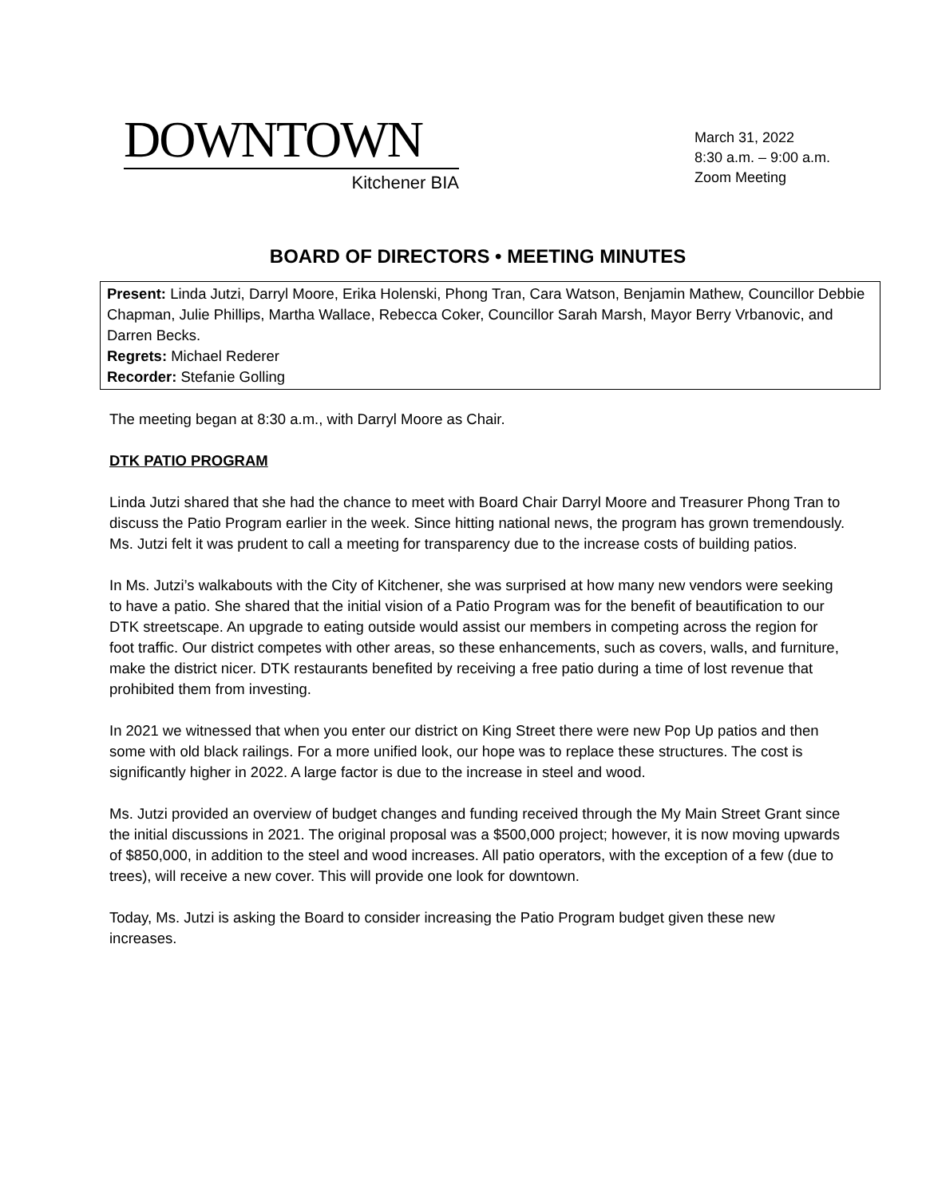DOWNTOWN
Kitchener BIA
March 31, 2022
8:30 a.m. – 9:00 a.m.
Zoom Meeting
BOARD OF DIRECTORS • MEETING MINUTES
Present: Linda Jutzi, Darryl Moore, Erika Holenski, Phong Tran, Cara Watson, Benjamin Mathew, Councillor Debbie Chapman, Julie Phillips, Martha Wallace, Rebecca Coker, Councillor Sarah Marsh, Mayor Berry Vrbanovic, and Darren Becks.
Regrets: Michael Rederer
Recorder: Stefanie Golling
The meeting began at 8:30 a.m., with Darryl Moore as Chair.
DTK PATIO PROGRAM
Linda Jutzi shared that she had the chance to meet with Board Chair Darryl Moore and Treasurer Phong Tran to discuss the Patio Program earlier in the week. Since hitting national news, the program has grown tremendously. Ms. Jutzi felt it was prudent to call a meeting for transparency due to the increase costs of building patios.
In Ms. Jutzi’s walkabouts with the City of Kitchener, she was surprised at how many new vendors were seeking to have a patio. She shared that the initial vision of a Patio Program was for the benefit of beautification to our DTK streetscape. An upgrade to eating outside would assist our members in competing across the region for foot traffic. Our district competes with other areas, so these enhancements, such as covers, walls, and furniture, make the district nicer. DTK restaurants benefited by receiving a free patio during a time of lost revenue that prohibited them from investing.
In 2021 we witnessed that when you enter our district on King Street there were new Pop Up patios and then some with old black railings. For a more unified look, our hope was to replace these structures. The cost is significantly higher in 2022. A large factor is due to the increase in steel and wood.
Ms. Jutzi provided an overview of budget changes and funding received through the My Main Street Grant since the initial discussions in 2021. The original proposal was a $500,000 project; however, it is now moving upwards of $850,000, in addition to the steel and wood increases. All patio operators, with the exception of a few (due to trees), will receive a new cover. This will provide one look for downtown.
Today, Ms. Jutzi is asking the Board to consider increasing the Patio Program budget given these new increases.